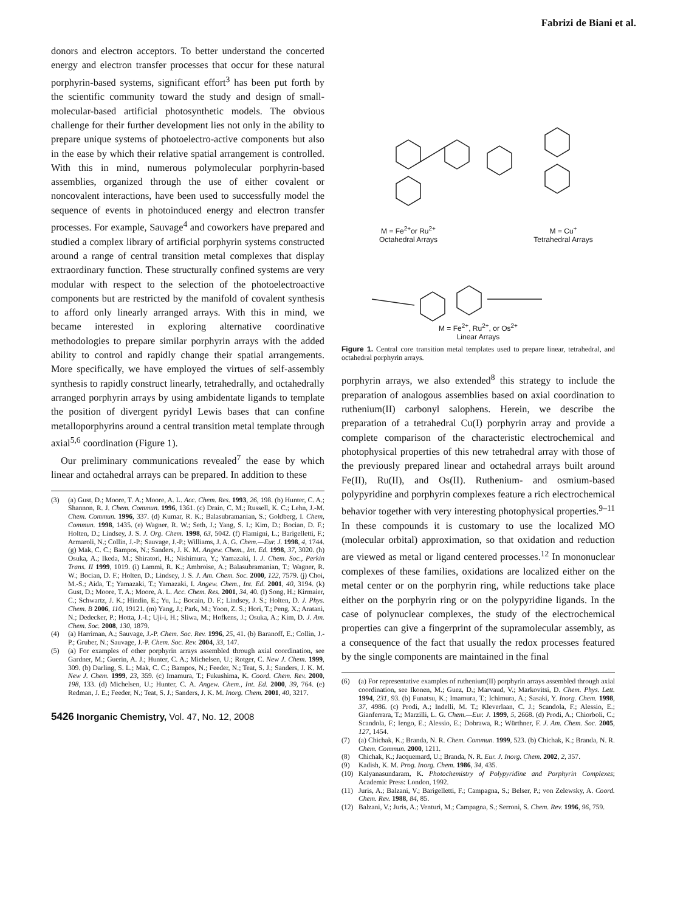Fabrizi de Biani et al.
donors and electron acceptors. To better understand the concerted energy and electron transfer processes that occur for these natural porphyrin-based systems, significant effort<sup>3</sup> has been put forth by the scientific community toward the study and design of small-molecular-based artificial photosynthetic models. The obvious challenge for their further development lies not only in the ability to prepare unique systems of photoelectro-active components but also in the ease by which their relative spatial arrangement is controlled. With this in mind, numerous polymolecular porphyrin-based assemblies, organized through the use of either covalent or noncovalent interactions, have been used to successfully model the sequence of events in photoinduced energy and electron transfer processes. For example, Sauvage<sup>4</sup> and coworkers have prepared and studied a complex library of artificial porphyrin systems constructed around a range of central transition metal complexes that display extraordinary function. These structurally confined systems are very modular with respect to the selection of the photoelectroactive components but are restricted by the manifold of covalent synthesis to afford only linearly arranged arrays. With this in mind, we became interested in exploring alternative coordinative methodologies to prepare similar porphyrin arrays with the added ability to control and rapidly change their spatial arrangements. More specifically, we have employed the virtues of self-assembly synthesis to rapidly construct linearly, tetrahedrally, and octahedrally arranged porphyrin arrays by using ambidentate ligands to template the position of divergent pyridyl Lewis bases that can confine metalloporphyrins around a central transition metal template through axial<sup>5,6</sup> coordination (Figure 1).
Our preliminary communications revealed<sup>7</sup> the ease by which linear and octahedral arrays can be prepared. In addition to these
(3) (a) Gust, D.; Moore, T. A.; Moore, A. L. Acc. Chem. Res. 1993, 26, 198. (b) Hunter, C. A.; Shannon, R. J. Chem. Commun. 1996, 1361. (c) Drain, C. M.; Russell, K. C.; Lehn, J.-M. Chem. Commun. 1996, 337. (d) Kumar, R. K.; Balasubramanian, S.; Goldberg, I. Chem, Commun. 1998, 1435. (e) Wagner, R. W.; Seth, J.; Yang, S. I.; Kim, D.; Bocian, D. F.; Holten, D.; Lindsey, J. S. J. Org. Chem. 1998, 63, 5042. (f) Flamigni, L.; Barigelletti, F.; Armaroli, N.; Collin, J.-P.; Sauvage, J.-P.; Williams, J. A. G. Chem.—Eur. J. 1998, 4, 1744. (g) Mak, C. C.; Bampos, N.; Sanders, J. K. M. Angew. Chem., Int. Ed. 1998, 37, 3020. (h) Osuka, A.; Ikeda, M.; Shiratori, H.; Nishimura, Y.; Yamazaki, I. J. Chem. Soc., Perkin Trans. II 1999, 1019. (i) Lammi, R. K.; Ambroise, A.; Balasubramanian, T.; Wagner, R. W.; Bocian, D. F.; Holten, D.; Lindsey, J. S. J. Am. Chem. Soc. 2000, 122, 7579. (j) Choi, M.-S.; Aida, T.; Yamazaki, T.; Yamazaki, I. Angew. Chem., Int. Ed. 2001, 40, 3194. (k) Gust, D.; Moore, T. A.; Moore, A. L. Acc. Chem. Res. 2001, 34, 40. (l) Song, H.; Kirmaier, C.; Schwartz, J. K.; Hindin, E.; Yu, L.; Bocain, D. F.; Lindsey, J. S.; Holten, D. J. Phys. Chem. B 2006, 110, 19121. (m) Yang, J.; Park, M.; Yoon, Z. S.; Hori, T.; Peng, X.; Aratani, N.; Dedecker, P.; Hotta, J.-I.; Uji-i, H.; Sliwa, M.; Hofkens, J.; Osuka, A.; Kim, D. J. Am. Chem. Soc. 2008, 130, 1879.
(4) (a) Harriman, A.; Sauvage, J.-P. Chem. Soc. Rev. 1996, 25, 41. (b) Baranoff, E.; Collin, J.-P.; Gruber, N.; Sauvage, J.-P. Chem. Soc. Rev. 2004, 33, 147.
(5) (a) For examples of other porphyrin arrays assembled through axial coordination, see Gardner, M.; Guerin, A. J.; Hunter, C. A.; Michelsen, U.; Rotger, C. New J. Chem. 1999, 309. (b) Darling, S. L.; Mak, C. C.; Bampos, N.; Feeder, N.; Teat, S. J.; Sanders, J. K. M. New J. Chem. 1999, 23, 359. (c) Imamura, T.; Fukushima, K. Coord. Chem. Rev. 2000, 198, 133. (d) Michelsen, U.; Hunter, C. A. Angew. Chem., Int. Ed. 2000, 39, 764. (e) Redman, J. E.; Feeder, N.; Teat, S. J.; Sanders, J. K. M. Inorg. Chem. 2001, 40, 3217.
5426 Inorganic Chemistry, Vol. 47, No. 12, 2008
M = Fe<sup>2+</sup>or Ru<sup>2+</sup>
Octahedral Arrays
M = Cu<sup>+</sup>
Tetrahedral Arrays
M = Fe<sup>2+</sup>, Ru<sup>2+</sup>, or Os<sup>2+</sup>
Linear Arrays
Figure 1. Central core transition metal templates used to prepare linear, tetrahedral, and octahedral porphyrin arrays.
porphyrin arrays, we also extended<sup>8</sup> this strategy to include the preparation of analogous assemblies based on axial coordination to ruthenium(II) carbonyl salophens. Herein, we describe the preparation of a tetrahedral Cu(I) porphyrin array and provide a complete comparison of the characteristic electrochemical and photophysical properties of this new tetrahedral array with those of the previously prepared linear and octahedral arrays built around Fe(II), Ru(II), and Os(II). Ruthenium- and osmium-based polypyridine and porphyrin complexes feature a rich electrochemical behavior together with very interesting photophysical properties.<sup>9–11</sup> In these compounds it is customary to use the localized MO (molecular orbital) approximation, so that oxidation and reduction are viewed as metal or ligand centered processes.<sup>12</sup> In mononuclear complexes of these families, oxidations are localized either on the metal center or on the porphyrin ring, while reductions take place either on the porphyrin ring or on the polypyridine ligands. In the case of polynuclear complexes, the study of the electrochemical properties can give a fingerprint of the supramolecular assembly, as a consequence of the fact that usually the redox processes featured by the single components are maintained in the final
(6) (a) For representative examples of ruthenium(II) porphyrin arrays assembled through axial coordination, see Ikonen, M.; Guez, D.; Marvaud, V.; Markovitsi, D. Chem. Phys. Lett. 1994, 231, 93. (b) Funatsu, K.; Imamura, T.; Ichimura, A.; Sasaki, Y. Inorg. Chem. 1998, 37, 4986. (c) Prodi, A.; Indelli, M. T.; Kleverlaan, C. J.; Scandola, F.; Alessio, E.; Gianferrara, T.; Marzilli, L. G. Chem.—Eur. J. 1999, 5, 2668. (d) Prodi, A.; Chiorboli, C.; Scandola, F.; Iengo, E.; Alessio, E.; Dobrawa, R.; Würthner, F. J. Am. Chem. Soc. 2005, 127, 1454.
(7) (a) Chichak, K.; Branda, N. R. Chem. Commun. 1999, 523. (b) Chichak, K.; Branda, N. R. Chem. Commun. 2000, 1211.
(8) Chichak, K.; Jacquemard, U.; Branda, N. R. Eur. J. Inorg. Chem. 2002, 2, 357.
(9) Kadish, K. M. Prog. Inorg. Chem. 1986, 34, 435.
(10) Kalyanasundaram, K. Photochemistry of Polypyridine and Porphyrin Complexes; Academic Press: London, 1992.
(11) Juris, A.; Balzani, V.; Barigelletti, F.; Campagna, S.; Belser, P.; von Zelewsky, A. Coord. Chem. Rev. 1988, 84, 85.
(12) Balzani, V.; Juris, A.; Venturi, M.; Campagna, S.; Serroni, S. Chem. Rev. 1996, 96, 759.